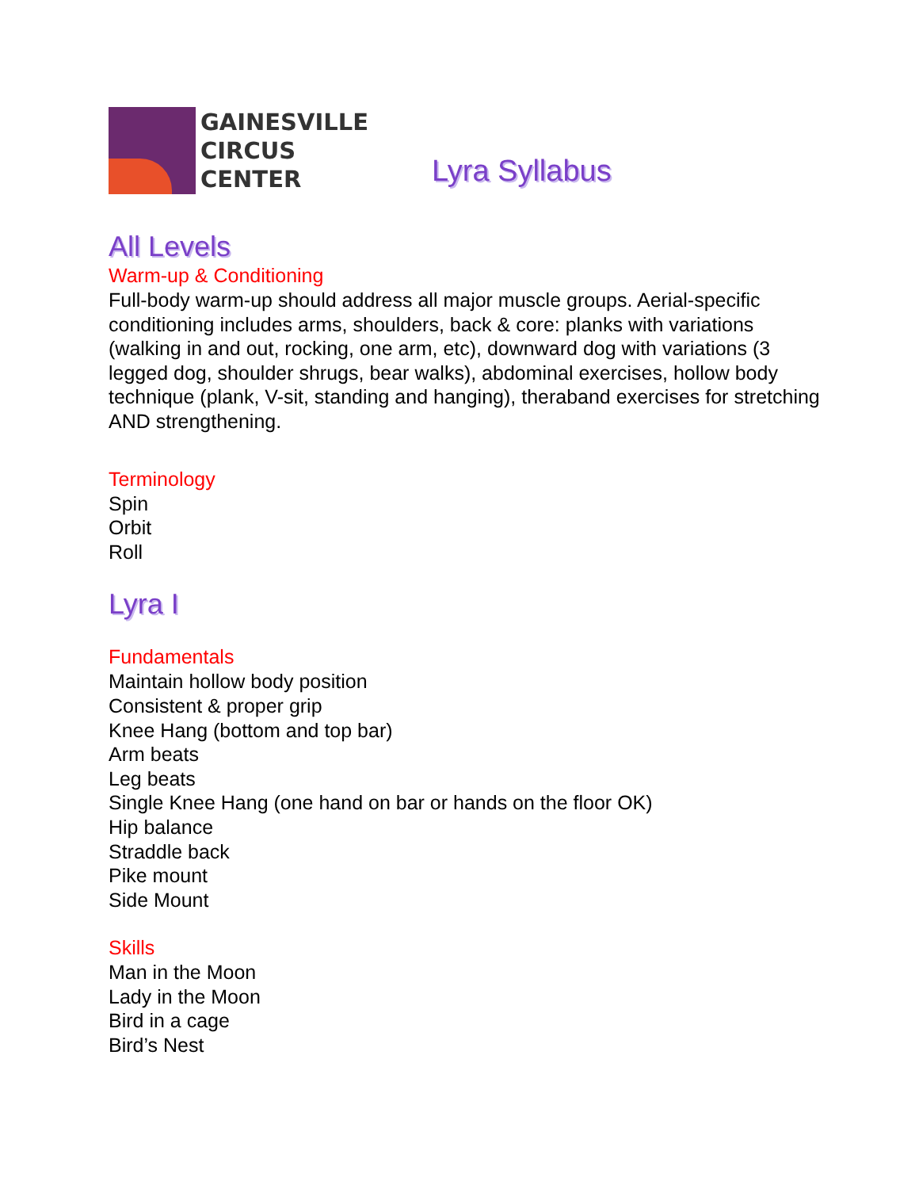GAINESVILLE
CIRCUS
CENTER
Lyra Syllabus
All Levels
Warm-up & Conditioning
Full-body warm-up should address all major muscle groups. Aerial-specific conditioning includes arms, shoulders, back & core: planks with variations (walking in and out, rocking, one arm, etc), downward dog with variations (3 legged dog, shoulder shrugs, bear walks), abdominal exercises, hollow body technique (plank, V-sit, standing and hanging), theraband exercises for stretching AND strengthening.
Terminology
Spin
Orbit
Roll
Lyra I
Fundamentals
Maintain hollow body position
Consistent & proper grip
Knee Hang (bottom and top bar)
Arm beats
Leg beats
Single Knee Hang (one hand on bar or hands on the floor OK)
Hip balance
Straddle back
Pike mount
Side Mount
Skills
Man in the Moon
Lady in the Moon
Bird in a cage
Bird’s Nest